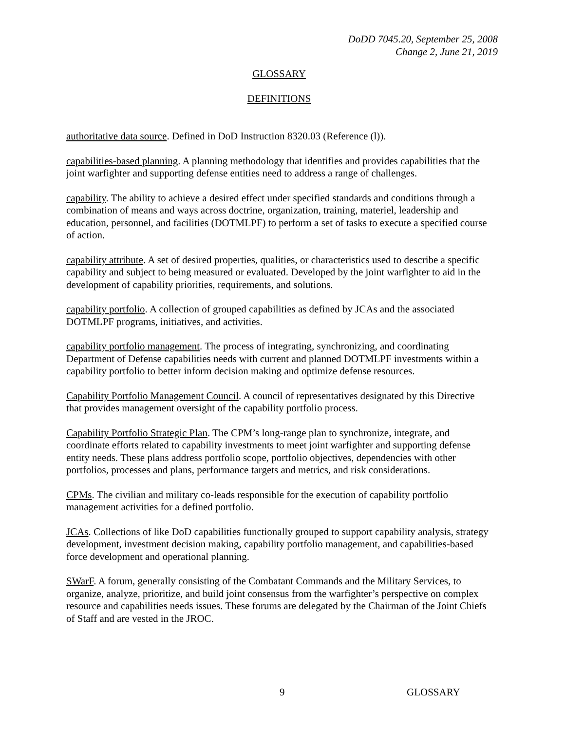DoDD 7045.20, September 25, 2008
Change 2, June 21, 2019
GLOSSARY
DEFINITIONS
authoritative data source. Defined in DoD Instruction 8320.03 (Reference (l)).
capabilities-based planning. A planning methodology that identifies and provides capabilities that the joint warfighter and supporting defense entities need to address a range of challenges.
capability. The ability to achieve a desired effect under specified standards and conditions through a combination of means and ways across doctrine, organization, training, materiel, leadership and education, personnel, and facilities (DOTMLPF) to perform a set of tasks to execute a specified course of action.
capability attribute. A set of desired properties, qualities, or characteristics used to describe a specific capability and subject to being measured or evaluated. Developed by the joint warfighter to aid in the development of capability priorities, requirements, and solutions.
capability portfolio. A collection of grouped capabilities as defined by JCAs and the associated DOTMLPF programs, initiatives, and activities.
capability portfolio management. The process of integrating, synchronizing, and coordinating Department of Defense capabilities needs with current and planned DOTMLPF investments within a capability portfolio to better inform decision making and optimize defense resources.
Capability Portfolio Management Council. A council of representatives designated by this Directive that provides management oversight of the capability portfolio process.
Capability Portfolio Strategic Plan. The CPM’s long-range plan to synchronize, integrate, and coordinate efforts related to capability investments to meet joint warfighter and supporting defense entity needs. These plans address portfolio scope, portfolio objectives, dependencies with other portfolios, processes and plans, performance targets and metrics, and risk considerations.
CPMs. The civilian and military co-leads responsible for the execution of capability portfolio management activities for a defined portfolio.
JCAs. Collections of like DoD capabilities functionally grouped to support capability analysis, strategy development, investment decision making, capability portfolio management, and capabilities-based force development and operational planning.
SWarF. A forum, generally consisting of the Combatant Commands and the Military Services, to organize, analyze, prioritize, and build joint consensus from the warfighter’s perspective on complex resource and capabilities needs issues. These forums are delegated by the Chairman of the Joint Chiefs of Staff and are vested in the JROC.
9 GLOSSARY